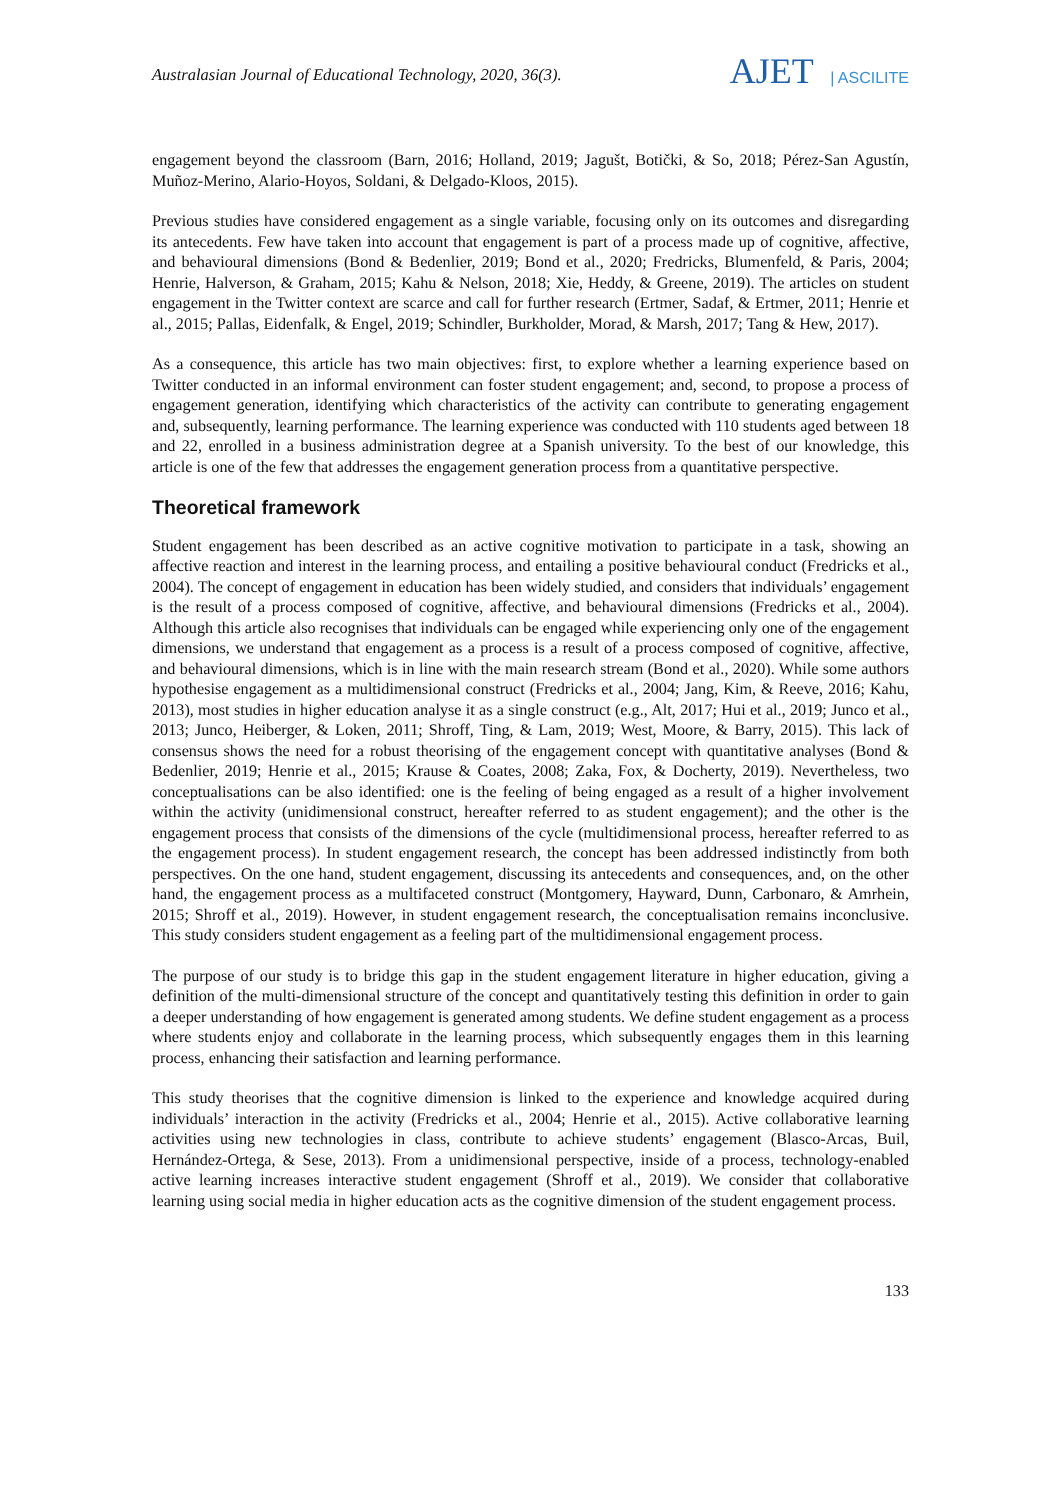Australasian Journal of Educational Technology, 2020, 36(3).
AJET | ASCILITE
engagement beyond the classroom (Barn, 2016; Holland, 2019; Jagušt, Botički, & So, 2018; Pérez-San Agustín, Muñoz-Merino, Alario-Hoyos, Soldani, & Delgado-Kloos, 2015).
Previous studies have considered engagement as a single variable, focusing only on its outcomes and disregarding its antecedents. Few have taken into account that engagement is part of a process made up of cognitive, affective, and behavioural dimensions (Bond & Bedenlier, 2019; Bond et al., 2020; Fredricks, Blumenfeld, & Paris, 2004; Henrie, Halverson, & Graham, 2015; Kahu & Nelson, 2018; Xie, Heddy, & Greene, 2019). The articles on student engagement in the Twitter context are scarce and call for further research (Ertmer, Sadaf, & Ertmer, 2011; Henrie et al., 2015; Pallas, Eidenfalk, & Engel, 2019; Schindler, Burkholder, Morad, & Marsh, 2017; Tang & Hew, 2017).
As a consequence, this article has two main objectives: first, to explore whether a learning experience based on Twitter conducted in an informal environment can foster student engagement; and, second, to propose a process of engagement generation, identifying which characteristics of the activity can contribute to generating engagement and, subsequently, learning performance. The learning experience was conducted with 110 students aged between 18 and 22, enrolled in a business administration degree at a Spanish university. To the best of our knowledge, this article is one of the few that addresses the engagement generation process from a quantitative perspective.
Theoretical framework
Student engagement has been described as an active cognitive motivation to participate in a task, showing an affective reaction and interest in the learning process, and entailing a positive behavioural conduct (Fredricks et al., 2004). The concept of engagement in education has been widely studied, and considers that individuals’ engagement is the result of a process composed of cognitive, affective, and behavioural dimensions (Fredricks et al., 2004). Although this article also recognises that individuals can be engaged while experiencing only one of the engagement dimensions, we understand that engagement as a process is a result of a process composed of cognitive, affective, and behavioural dimensions, which is in line with the main research stream (Bond et al., 2020). While some authors hypothesise engagement as a multidimensional construct (Fredricks et al., 2004; Jang, Kim, & Reeve, 2016; Kahu, 2013), most studies in higher education analyse it as a single construct (e.g., Alt, 2017; Hui et al., 2019; Junco et al., 2013; Junco, Heiberger, & Loken, 2011; Shroff, Ting, & Lam, 2019; West, Moore, & Barry, 2015). This lack of consensus shows the need for a robust theorising of the engagement concept with quantitative analyses (Bond & Bedenlier, 2019; Henrie et al., 2015; Krause & Coates, 2008; Zaka, Fox, & Docherty, 2019). Nevertheless, two conceptualisations can be also identified: one is the feeling of being engaged as a result of a higher involvement within the activity (unidimensional construct, hereafter referred to as student engagement); and the other is the engagement process that consists of the dimensions of the cycle (multidimensional process, hereafter referred to as the engagement process). In student engagement research, the concept has been addressed indistinctly from both perspectives. On the one hand, student engagement, discussing its antecedents and consequences, and, on the other hand, the engagement process as a multifaceted construct (Montgomery, Hayward, Dunn, Carbonaro, & Amrhein, 2015; Shroff et al., 2019). However, in student engagement research, the conceptualisation remains inconclusive. This study considers student engagement as a feeling part of the multidimensional engagement process.
The purpose of our study is to bridge this gap in the student engagement literature in higher education, giving a definition of the multi-dimensional structure of the concept and quantitatively testing this definition in order to gain a deeper understanding of how engagement is generated among students. We define student engagement as a process where students enjoy and collaborate in the learning process, which subsequently engages them in this learning process, enhancing their satisfaction and learning performance.
This study theorises that the cognitive dimension is linked to the experience and knowledge acquired during individuals’ interaction in the activity (Fredricks et al., 2004; Henrie et al., 2015). Active collaborative learning activities using new technologies in class, contribute to achieve students’ engagement (Blasco-Arcas, Buil, Hernández-Ortega, & Sese, 2013). From a unidimensional perspective, inside of a process, technology-enabled active learning increases interactive student engagement (Shroff et al., 2019). We consider that collaborative learning using social media in higher education acts as the cognitive dimension of the student engagement process.
133